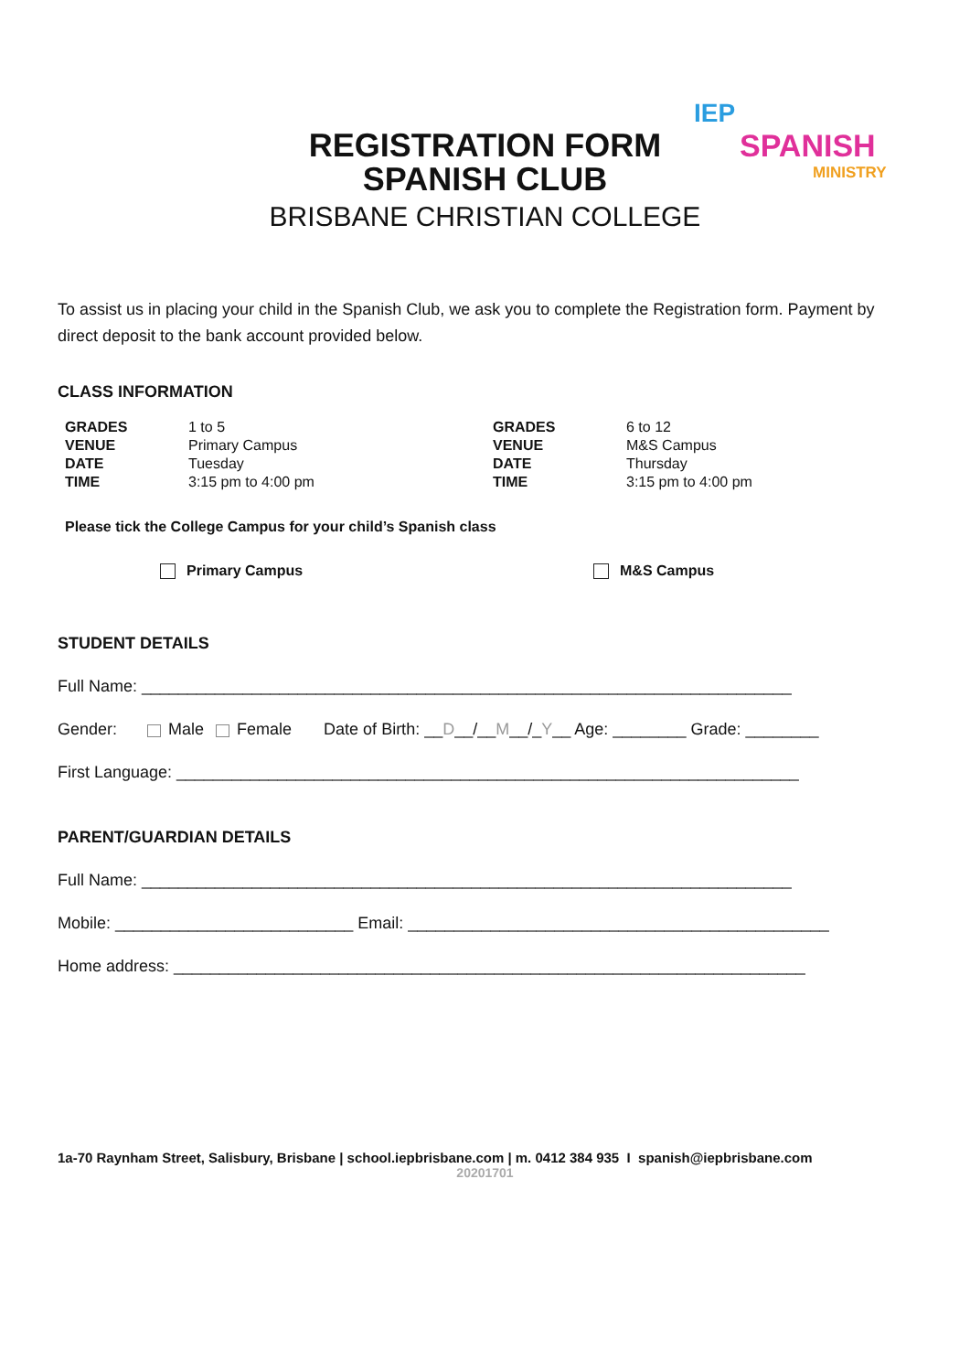IEP
SPANISH
MINISTRY
REGISTRATION FORM
SPANISH CLUB
BRISBANE CHRISTIAN COLLEGE
To assist us in placing your child in the Spanish Club, we ask you to complete the Registration form. Payment by direct deposit to the bank account provided below.
CLASS INFORMATION
| GRADES | 1 to 5 | GRADES | 6 to 12 |
| VENUE | Primary Campus | VENUE | M&S Campus |
| DATE | Tuesday | DATE | Thursday |
| TIME | 3:15 pm to 4:00 pm | TIME | 3:15 pm to 4:00 pm |
Please tick the College Campus for your child’s Spanish class
Primary Campus M&S Campus
STUDENT DETAILS
Full Name: _______________________________________________________________________
Gender: Male Female Date of Birth: __D__/__M__/_Y__ Age: ________ Grade: ________
First Language: ____________________________________________________________________
PARENT/GUARDIAN DETAILS
Full Name: _______________________________________________________________________
Mobile: __________________________ Email: ______________________________________________
Home address: _____________________________________________________________________
1a-70 Raynham Street, Salisbury, Brisbane | school.iepbrisbane.com | m. 0412 384 935 I spanish@iepbrisbane.com
20201701